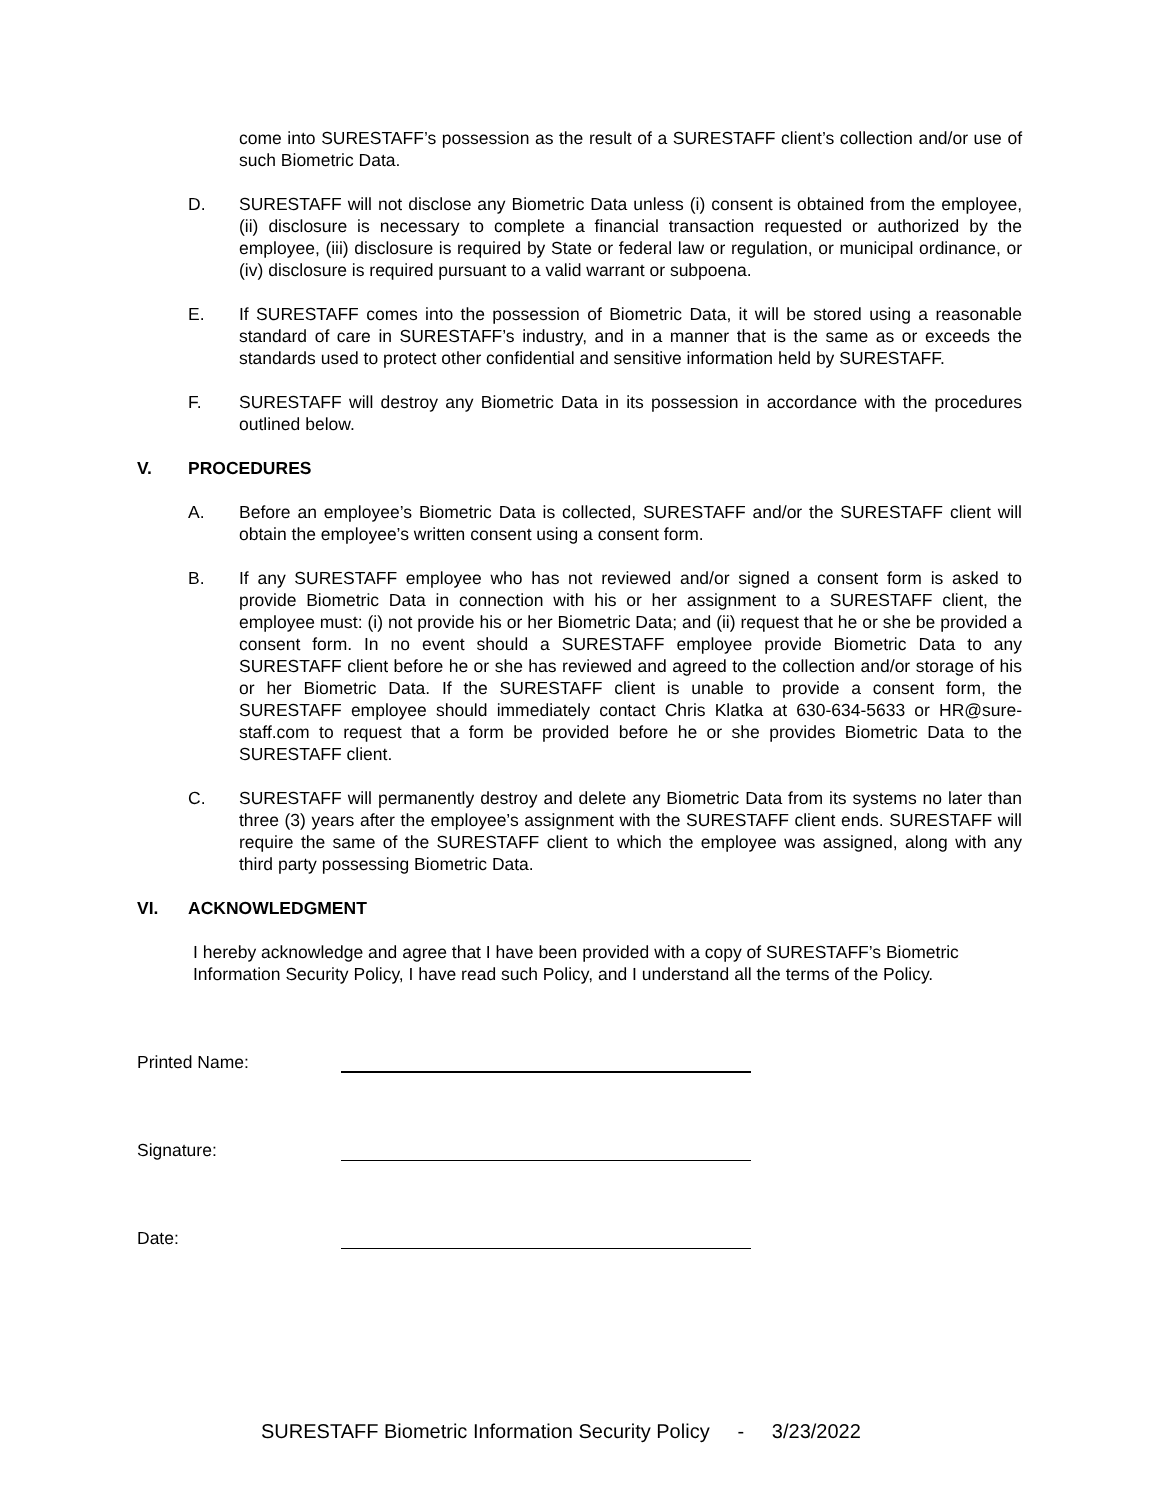come into SURESTAFF’s possession as the result of a SURESTAFF client’s collection and/or use of such Biometric Data.
D. SURESTAFF will not disclose any Biometric Data unless (i) consent is obtained from the employee, (ii) disclosure is necessary to complete a financial transaction requested or authorized by the employee, (iii) disclosure is required by State or federal law or regulation, or municipal ordinance, or (iv) disclosure is required pursuant to a valid warrant or subpoena.
E. If SURESTAFF comes into the possession of Biometric Data, it will be stored using a reasonable standard of care in SURESTAFF’s industry, and in a manner that is the same as or exceeds the standards used to protect other confidential and sensitive information held by SURESTAFF.
F. SURESTAFF will destroy any Biometric Data in its possession in accordance with the procedures outlined below.
V. PROCEDURES
A. Before an employee’s Biometric Data is collected, SURESTAFF and/or the SURESTAFF client will obtain the employee’s written consent using a consent form.
B. If any SURESTAFF employee who has not reviewed and/or signed a consent form is asked to provide Biometric Data in connection with his or her assignment to a SURESTAFF client, the employee must: (i) not provide his or her Biometric Data; and (ii) request that he or she be provided a consent form. In no event should a SURESTAFF employee provide Biometric Data to any SURESTAFF client before he or she has reviewed and agreed to the collection and/or storage of his or her Biometric Data. If the SURESTAFF client is unable to provide a consent form, the SURESTAFF employee should immediately contact Chris Klatka at 630-634-5633 or HR@sure-staff.com to request that a form be provided before he or she provides Biometric Data to the SURESTAFF client.
C. SURESTAFF will permanently destroy and delete any Biometric Data from its systems no later than three (3) years after the employee’s assignment with the SURESTAFF client ends. SURESTAFF will require the same of the SURESTAFF client to which the employee was assigned, along with any third party possessing Biometric Data.
VI. ACKNOWLEDGMENT
I hereby acknowledge and agree that I have been provided with a copy of SURESTAFF’s Biometric Information Security Policy, I have read such Policy, and I understand all the terms of the Policy.
Printed Name:
Signature:
Date:
SURESTAFF Biometric Information Security Policy - 3/23/2022